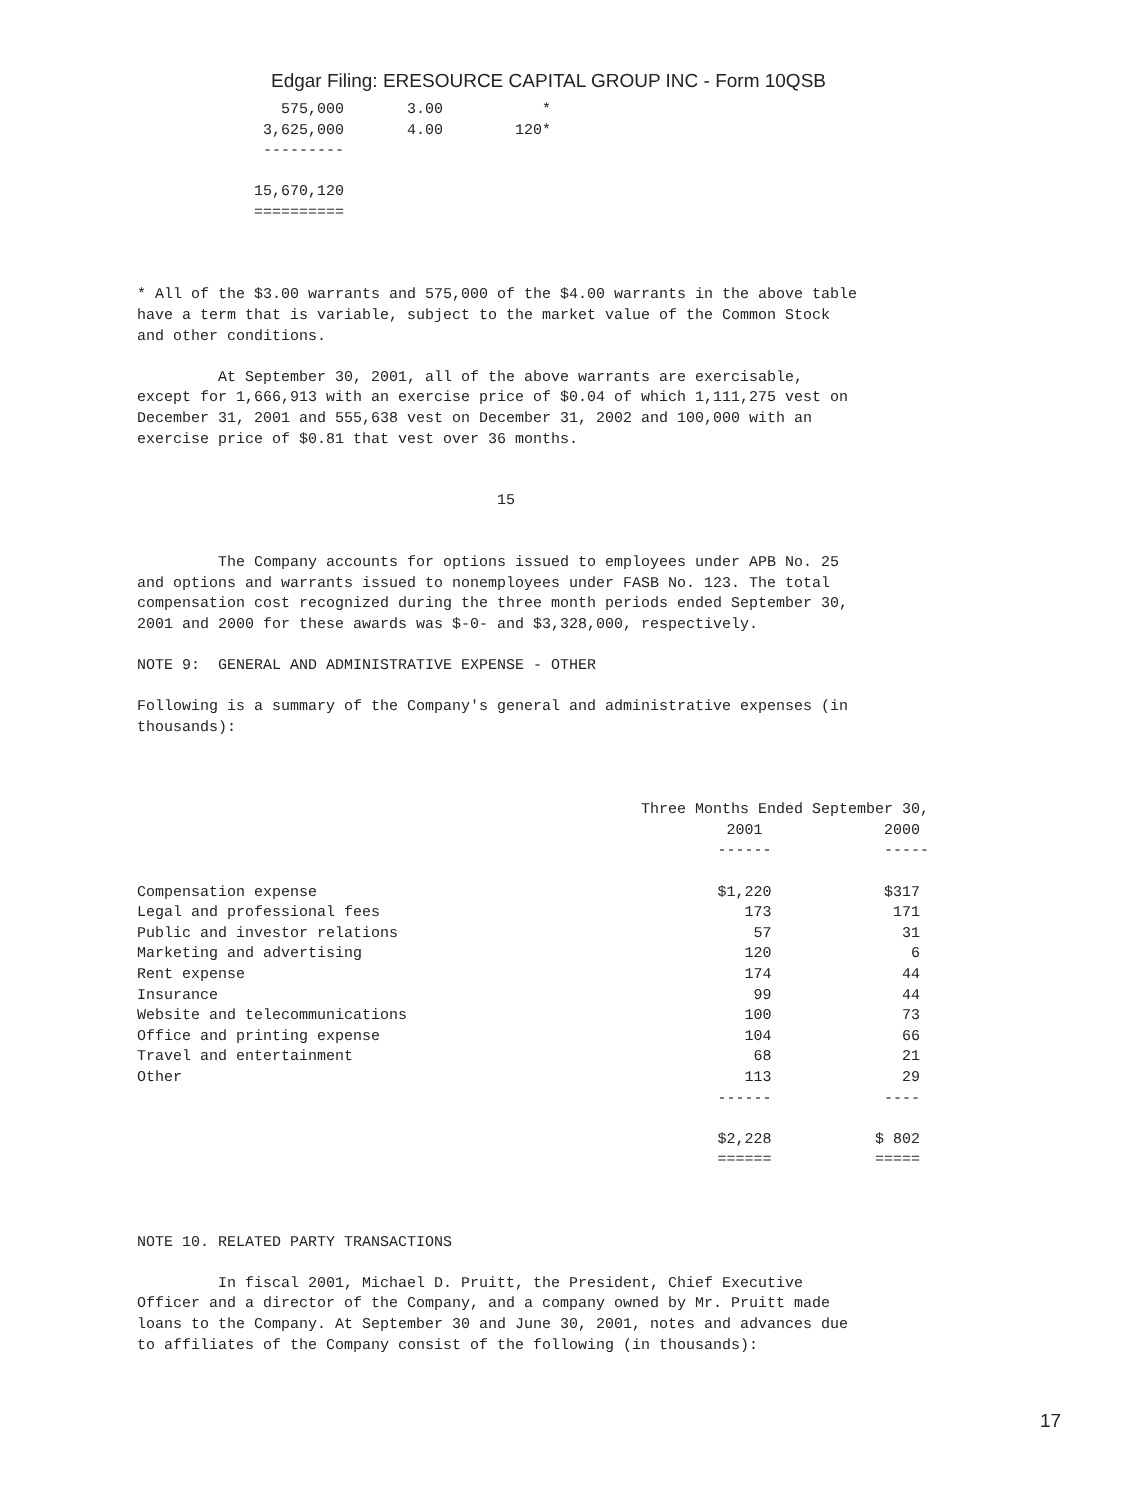Edgar Filing: ERESOURCE CAPITAL GROUP INC - Form 10QSB
                575,000       3.00           *
              3,625,000       4.00        120*
              ---------

             15,670,120
             ==========



* All of the $3.00 warrants and 575,000 of the $4.00 warrants in the above table
have a term that is variable, subject to the market value of the Common Stock
and other conditions.

         At September 30, 2001, all of the above warrants are exercisable,
except for 1,666,913 with an exercise price of $0.04 of which 1,111,275 vest on
December 31, 2001 and 555,638 vest on December 31, 2002 and 100,000 with an
exercise price of $0.81 that vest over 36 months.


                                        15


         The Company accounts for options issued to employees under APB No. 25
and options and warrants issued to nonemployees under FASB No. 123. The total
compensation cost recognized during the three month periods ended September 30,
2001 and 2000 for these awards was $-0- and $3,328,000, respectively.

NOTE 9:  GENERAL AND ADMINISTRATIVE EXPENSE - OTHER

Following is a summary of the Company's general and administrative expenses (in
thousands):
| | Three Months Ended September 30, | |
| | 2001 | 2000 |
| | ------ | ----- |
| Compensation expense | $1,220 | $317 |
| Legal and professional fees | 173 | 171 |
| Public and investor relations | 57 | 31 |
| Marketing and advertising | 120 | 6 |
| Rent expense | 174 | 44 |
| Insurance | 99 | 44 |
| Website and telecommunications | 100 | 73 |
| Office and printing expense | 104 | 66 |
| Travel and entertainment | 68 | 21 |
| Other | 113 | 29 |
| | ------ | ---- |
| | $2,228 | $ 802 |
| | ====== | ===== |
NOTE 10. RELATED PARTY TRANSACTIONS

         In fiscal 2001, Michael D. Pruitt, the President, Chief Executive
Officer and a director of the Company, and a company owned by Mr. Pruitt made
loans to the Company. At September 30 and June 30, 2001, notes and advances due
to affiliates of the Company consist of the following (in thousands):
17